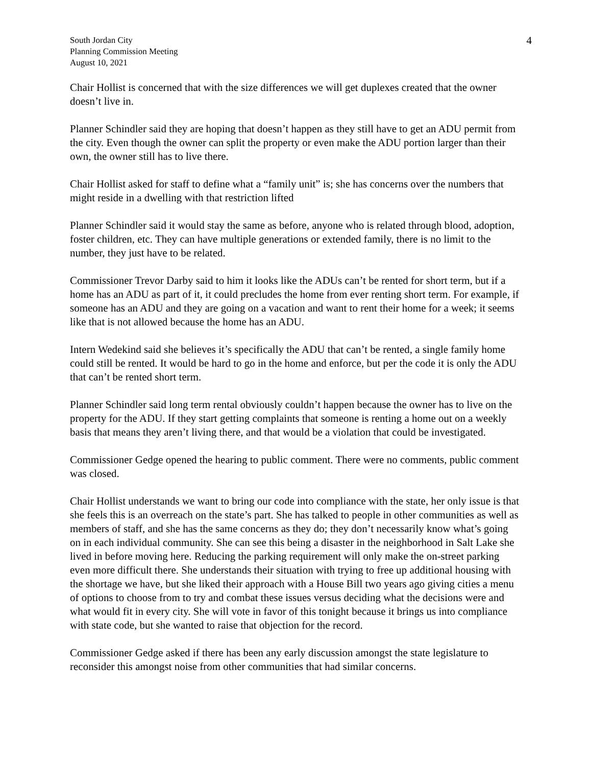South Jordan City
Planning Commission Meeting
August 10, 2021
4
Chair Hollist is concerned that with the size differences we will get duplexes created that the owner doesn’t live in.
Planner Schindler said they are hoping that doesn’t happen as they still have to get an ADU permit from the city. Even though the owner can split the property or even make the ADU portion larger than their own, the owner still has to live there.
Chair Hollist asked for staff to define what a “family unit” is; she has concerns over the numbers that might reside in a dwelling with that restriction lifted
Planner Schindler said it would stay the same as before, anyone who is related through blood, adoption, foster children, etc. They can have multiple generations or extended family, there is no limit to the number, they just have to be related.
Commissioner Trevor Darby said to him it looks like the ADUs can’t be rented for short term, but if a home has an ADU as part of it, it could precludes the home from ever renting short term. For example, if someone has an ADU and they are going on a vacation and want to rent their home for a week; it seems like that is not allowed because the home has an ADU.
Intern Wedekind said she believes it’s specifically the ADU that can’t be rented, a single family home could still be rented. It would be hard to go in the home and enforce, but per the code it is only the ADU that can’t be rented short term.
Planner Schindler said long term rental obviously couldn’t happen because the owner has to live on the property for the ADU. If they start getting complaints that someone is renting a home out on a weekly basis that means they aren’t living there, and that would be a violation that could be investigated.
Commissioner Gedge opened the hearing to public comment. There were no comments, public comment was closed.
Chair Hollist understands we want to bring our code into compliance with the state, her only issue is that she feels this is an overreach on the state’s part. She has talked to people in other communities as well as members of staff, and she has the same concerns as they do; they don’t necessarily know what’s going on in each individual community. She can see this being a disaster in the neighborhood in Salt Lake she lived in before moving here. Reducing the parking requirement will only make the on-street parking even more difficult there. She understands their situation with trying to free up additional housing with the shortage we have, but she liked their approach with a House Bill two years ago giving cities a menu of options to choose from to try and combat these issues versus deciding what the decisions were and what would fit in every city. She will vote in favor of this tonight because it brings us into compliance with state code, but she wanted to raise that objection for the record.
Commissioner Gedge asked if there has been any early discussion amongst the state legislature to reconsider this amongst noise from other communities that had similar concerns.